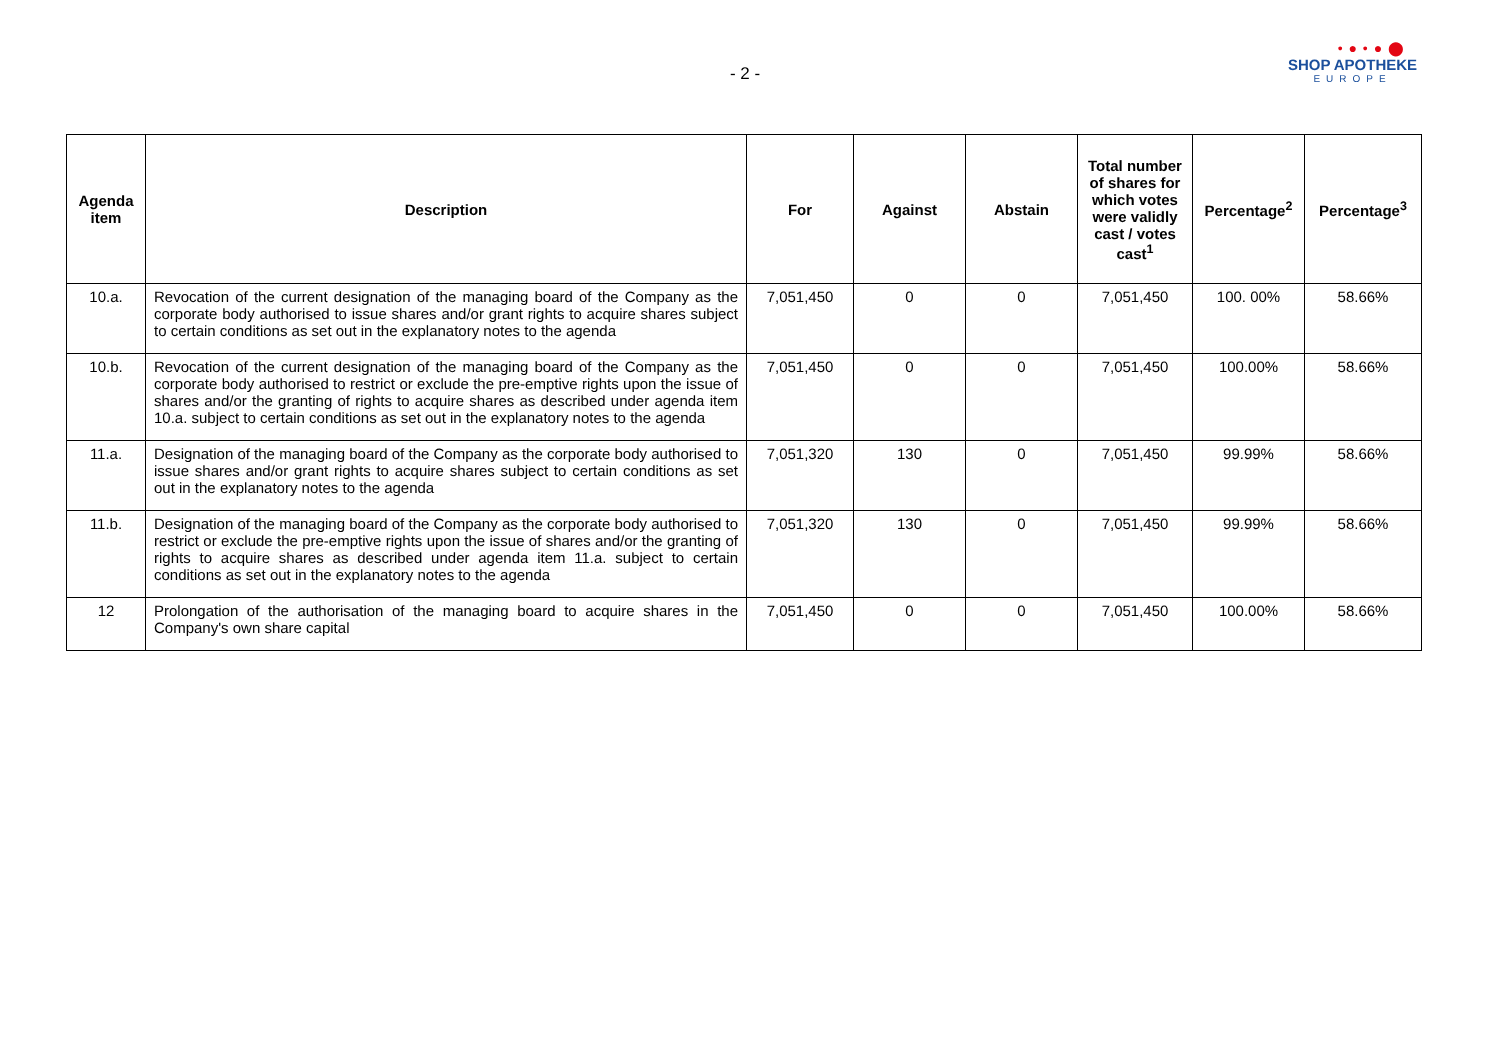- 2 -
• ● • ● ⬤
SHOP APOTHEKE
EUROPE
| Agenda item | Description | For | Against | Abstain | Total number of shares for which votes were validly cast / votes cast<sup>1</sup> | Percentage<sup>2</sup> | Percentage<sup>3</sup> |
| --- | --- | --- | --- | --- | --- | --- | --- |
| 10.a. | Revocation of the current designation of the managing board of the Company as the corporate body authorised to issue shares and/or grant rights to acquire shares subject to certain conditions as set out in the explanatory notes to the agenda | 7,051,450 | 0 | 0 | 7,051,450 | 100. 00% | 58.66% |
| 10.b. | Revocation of the current designation of the managing board of the Company as the corporate body authorised to restrict or exclude the pre-emptive rights upon the issue of shares and/or the granting of rights to acquire shares as described under agenda item 10.a. subject to certain conditions as set out in the explanatory notes to the agenda | 7,051,450 | 0 | 0 | 7,051,450 | 100.00% | 58.66% |
| 11.a. | Designation of the managing board of the Company as the corporate body authorised to issue shares and/or grant rights to acquire shares subject to certain conditions as set out in the explanatory notes to the agenda | 7,051,320 | 130 | 0 | 7,051,450 | 99.99% | 58.66% |
| 11.b. | Designation of the managing board of the Company as the corporate body authorised to restrict or exclude the pre-emptive rights upon the issue of shares and/or the granting of rights to acquire shares as described under agenda item 11.a. subject to certain conditions as set out in the explanatory notes to the agenda | 7,051,320 | 130 | 0 | 7,051,450 | 99.99% | 58.66% |
| 12 | Prolongation of the authorisation of the managing board to acquire shares in the Company's own share capital | 7,051,450 | 0 | 0 | 7,051,450 | 100.00% | 58.66% |